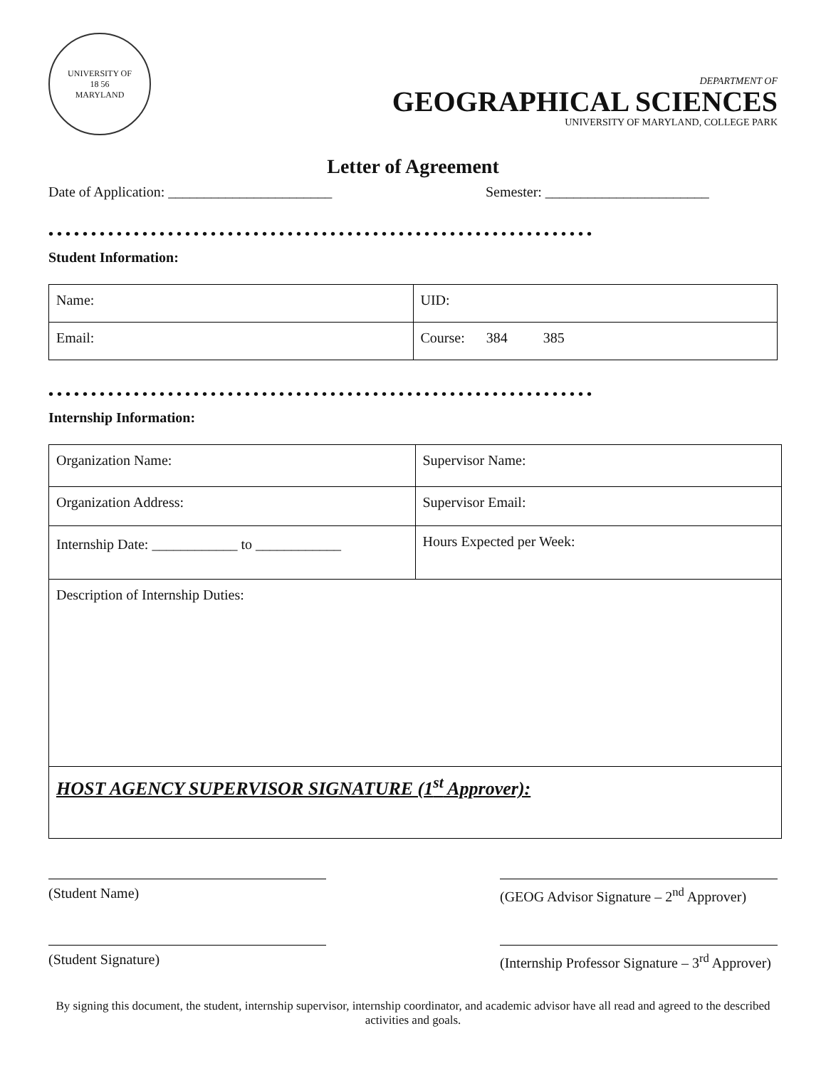UNIVERSITY OF
18 56
MARYLAND
DEPARTMENT OF
GEOGRAPHICAL SCIENCES
UNIVERSITY OF MARYLAND, COLLEGE PARK
Letter of Agreement
Date of Application: _______________________ Semester: _______________________
••••••••••••••••••••••••••••••••••••••••••••••••••••••••••••••••
Student Information:
| Name: | UID: |
| Email: | Course: 384 385 |
••••••••••••••••••••••••••••••••••••••••••••••••••••••••••••••••
Internship Information:
| Organization Name: | Supervisor Name: |
| Organization Address: | Supervisor Email: |
| Internship Date: ____________ to ____________ | Hours Expected per Week: |
| Description of Internship Duties: | |
| HOST AGENCY SUPERVISOR SIGNATURE (1<sup>st</sup> Approver): | |
(Student Name) (GEOG Advisor Signature – 2<sup>nd</sup> Approver)
(Student Signature) (Internship Professor Signature – 3<sup>rd</sup> Approver)
By signing this document, the student, internship supervisor, internship coordinator, and academic advisor have all read and agreed to the described activities and goals.